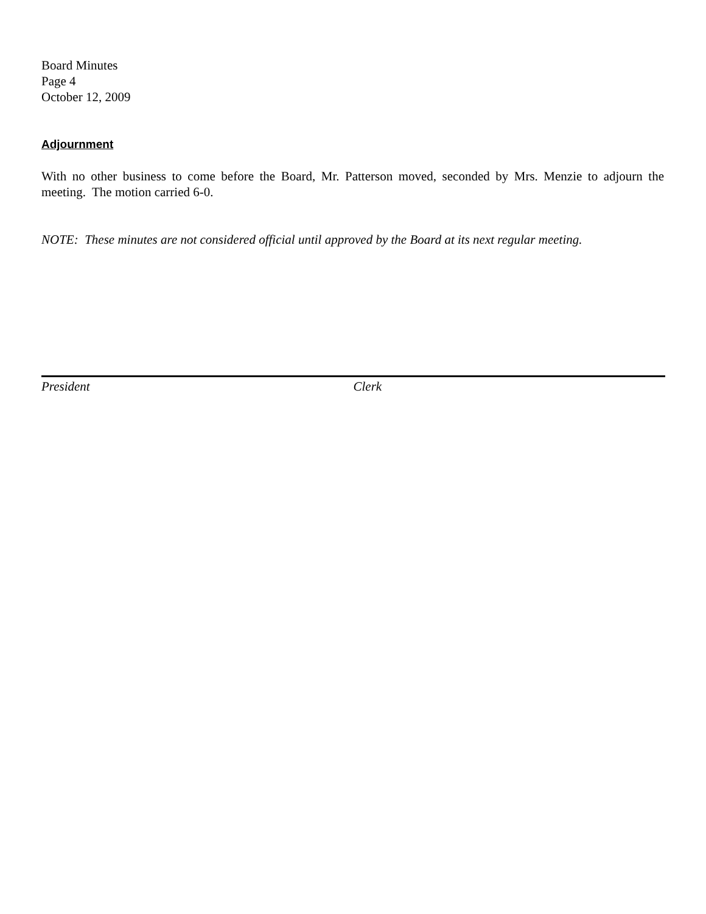Board Minutes
Page 4
October 12, 2009
Adjournment
With no other business to come before the Board, Mr. Patterson moved, seconded by Mrs. Menzie to adjourn the meeting. The motion carried 6-0.
NOTE: These minutes are not considered official until approved by the Board at its next regular meeting.
President Clerk